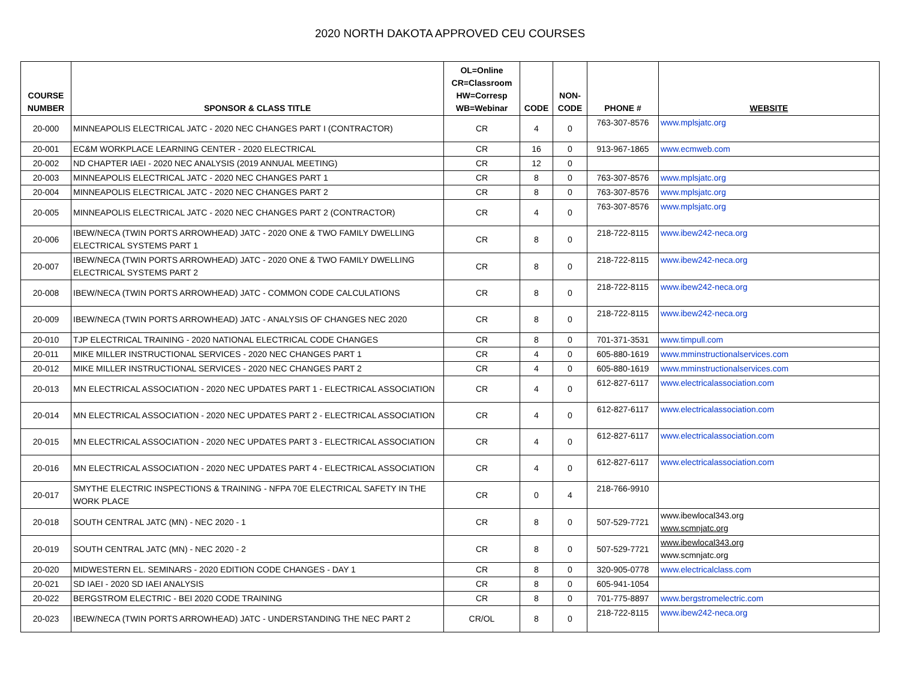2020 NORTH DAKOTA APPROVED CEU COURSES
| COURSE NUMBER | SPONSOR & CLASS TITLE | OL=Online CR=Classroom HW=Corresp WB=Webinar | CODE | NON- CODE | PHONE # | WEBSITE |
| --- | --- | --- | --- | --- | --- | --- |
| 20-000 | MINNEAPOLIS ELECTRICAL JATC - 2020 NEC CHANGES PART I (CONTRACTOR) | CR | 4 | 0 | 763-307-8576 | www.mplsjatc.org |
| 20-001 | EC&M WORKPLACE LEARNING CENTER - 2020 ELECTRICAL | CR | 16 | 0 | 913-967-1865 | www.ecmweb.com |
| 20-002 | ND CHAPTER IAEI - 2020 NEC ANALYSIS (2019 ANNUAL MEETING) | CR | 12 | 0 | | |
| 20-003 | MINNEAPOLIS ELECTRICAL JATC - 2020 NEC CHANGES PART 1 | CR | 8 | 0 | 763-307-8576 | www.mplsjatc.org |
| 20-004 | MINNEAPOLIS ELECTRICAL JATC - 2020 NEC CHANGES PART 2 | CR | 8 | 0 | 763-307-8576 | www.mplsjatc.org |
| 20-005 | MINNEAPOLIS ELECTRICAL JATC - 2020 NEC CHANGES PART 2 (CONTRACTOR) | CR | 4 | 0 | 763-307-8576 | www.mplsjatc.org |
| 20-006 | IBEW/NECA (TWIN PORTS ARROWHEAD) JATC - 2020 ONE & TWO FAMILY DWELLING ELECTRICAL SYSTEMS PART 1 | CR | 8 | 0 | 218-722-8115 | www.ibew242-neca.org |
| 20-007 | IBEW/NECA (TWIN PORTS ARROWHEAD) JATC - 2020 ONE & TWO FAMILY DWELLING ELECTRICAL SYSTEMS PART 2 | CR | 8 | 0 | 218-722-8115 | www.ibew242-neca.org |
| 20-008 | IBEW/NECA (TWIN PORTS ARROWHEAD) JATC - COMMON CODE CALCULATIONS | CR | 8 | 0 | 218-722-8115 | www.ibew242-neca.org |
| 20-009 | IBEW/NECA (TWIN PORTS ARROWHEAD) JATC - ANALYSIS OF CHANGES NEC 2020 | CR | 8 | 0 | 218-722-8115 | www.ibew242-neca.org |
| 20-010 | TJP ELECTRICAL TRAINING - 2020 NATIONAL ELECTRICAL CODE CHANGES | CR | 8 | 0 | 701-371-3531 | www.timpull.com |
| 20-011 | MIKE MILLER INSTRUCTIONAL SERVICES - 2020 NEC CHANGES PART 1 | CR | 4 | 0 | 605-880-1619 | www.mminstructionalservices.com |
| 20-012 | MIKE MILLER INSTRUCTIONAL SERVICES - 2020 NEC CHANGES PART 2 | CR | 4 | 0 | 605-880-1619 | www.mminstructionalservices.com |
| 20-013 | MN ELECTRICAL ASSOCIATION - 2020 NEC UPDATES PART 1 - ELECTRICAL ASSOCIATION | CR | 4 | 0 | 612-827-6117 | www.electricalassociation.com |
| 20-014 | MN ELECTRICAL ASSOCIATION - 2020 NEC UPDATES PART 2 - ELECTRICAL ASSOCIATION | CR | 4 | 0 | 612-827-6117 | www.electricalassociation.com |
| 20-015 | MN ELECTRICAL ASSOCIATION - 2020 NEC UPDATES PART 3 - ELECTRICAL ASSOCIATION | CR | 4 | 0 | 612-827-6117 | www.electricalassociation.com |
| 20-016 | MN ELECTRICAL ASSOCIATION - 2020 NEC UPDATES PART 4 - ELECTRICAL ASSOCIATION | CR | 4 | 0 | 612-827-6117 | www.electricalassociation.com |
| 20-017 | SMYTHE ELECTRIC INSPECTIONS & TRAINING - NFPA 70E ELECTRICAL SAFETY IN THE WORK PLACE | CR | 0 | 4 | 218-766-9910 | |
| 20-018 | SOUTH CENTRAL JATC (MN) - NEC 2020 - 1 | CR | 8 | 0 | 507-529-7721 | www.ibewlocal343.org www.scmnjatc.org |
| 20-019 | SOUTH CENTRAL JATC (MN) - NEC 2020 - 2 | CR | 8 | 0 | 507-529-7721 | www.ibewlocal343.org www.scmnjatc.org |
| 20-020 | MIDWESTERN EL. SEMINARS - 2020 EDITION CODE CHANGES - DAY 1 | CR | 8 | 0 | 320-905-0778 | www.electricalclass.com |
| 20-021 | SD IAEI - 2020 SD IAEI ANALYSIS | CR | 8 | 0 | 605-941-1054 | |
| 20-022 | BERGSTROM ELECTRIC - BEI 2020 CODE TRAINING | CR | 8 | 0 | 701-775-8897 | www.bergstromelectric.com |
| 20-023 | IBEW/NECA (TWIN PORTS ARROWHEAD) JATC - UNDERSTANDING THE NEC PART 2 | CR/OL | 8 | 0 | 218-722-8115 | www.ibew242-neca.org |